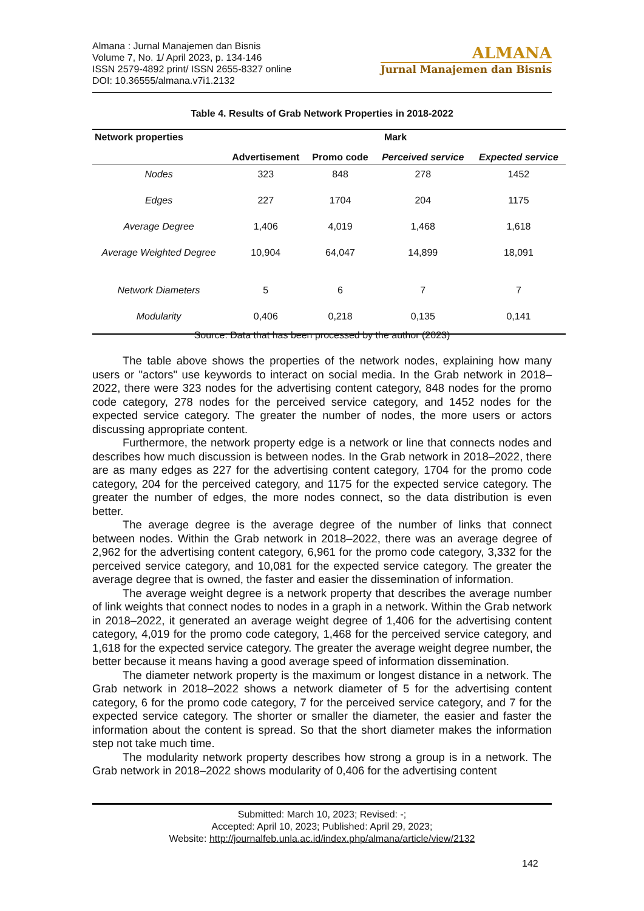Almana : Jurnal Manajemen dan Bisnis
Volume 7, No. 1/ April 2023, p. 134-146
ISSN 2579-4892 print/ ISSN 2655-8327 online
DOI: 10.36555/almana.v7i1.2132
ALMANA
Jurnal Manajemen dan Bisnis
Table 4. Results of Grab Network Properties in 2018-2022
| Network properties | Mark | | | |
| --- | --- | --- | --- | --- |
| | Advertisement | Promo code | Perceived service | Expected service |
| Nodes | 323 | 848 | 278 | 1452 |
| Edges | 227 | 1704 | 204 | 1175 |
| Average Degree | 1,406 | 4,019 | 1,468 | 1,618 |
| Average Weighted Degree | 10,904 | 64,047 | 14,899 | 18,091 |
| Network Diameters | 5 | 6 | 7 | 7 |
| Modularity | 0,406 | 0,218 | 0,135 | 0,141 |
Source: Data that has been processed by the author (2023)
The table above shows the properties of the network nodes, explaining how many users or "actors" use keywords to interact on social media. In the Grab network in 2018–2022, there were 323 nodes for the advertising content category, 848 nodes for the promo code category, 278 nodes for the perceived service category, and 1452 nodes for the expected service category. The greater the number of nodes, the more users or actors discussing appropriate content.
Furthermore, the network property edge is a network or line that connects nodes and describes how much discussion is between nodes. In the Grab network in 2018–2022, there are as many edges as 227 for the advertising content category, 1704 for the promo code category, 204 for the perceived category, and 1175 for the expected service category. The greater the number of edges, the more nodes connect, so the data distribution is even better.
The average degree is the average degree of the number of links that connect between nodes. Within the Grab network in 2018–2022, there was an average degree of 2,962 for the advertising content category, 6,961 for the promo code category, 3,332 for the perceived service category, and 10,081 for the expected service category. The greater the average degree that is owned, the faster and easier the dissemination of information.
The average weight degree is a network property that describes the average number of link weights that connect nodes to nodes in a graph in a network. Within the Grab network in 2018–2022, it generated an average weight degree of 1,406 for the advertising content category, 4,019 for the promo code category, 1,468 for the perceived service category, and 1,618 for the expected service category. The greater the average weight degree number, the better because it means having a good average speed of information dissemination.
The diameter network property is the maximum or longest distance in a network. The Grab network in 2018–2022 shows a network diameter of 5 for the advertising content category, 6 for the promo code category, 7 for the perceived service category, and 7 for the expected service category. The shorter or smaller the diameter, the easier and faster the information about the content is spread. So that the short diameter makes the information step not take much time.
The modularity network property describes how strong a group is in a network. The Grab network in 2018–2022 shows modularity of 0,406 for the advertising content
Submitted: March 10, 2023; Revised: -;
Accepted: April 10, 2023; Published: April 29, 2023;
Website: http://journalfeb.unla.ac.id/index.php/almana/article/view/2132
142